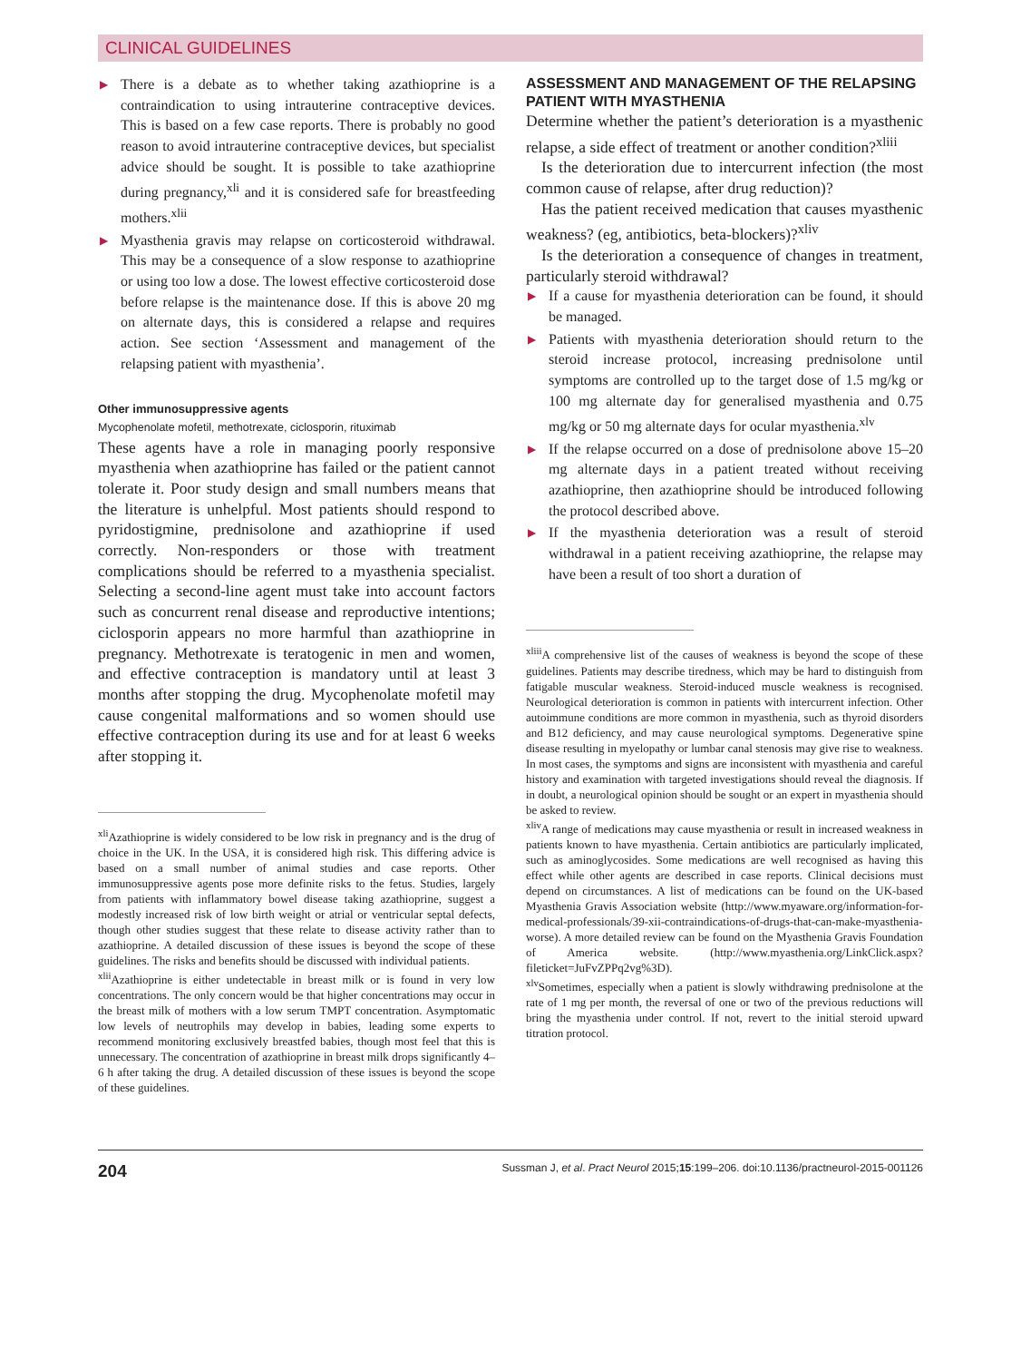CLINICAL GUIDELINES
▶ There is a debate as to whether taking azathioprine is a contraindication to using intrauterine contraceptive devices. This is based on a few case reports. There is probably no good reason to avoid intrauterine contraceptive devices, but specialist advice should be sought. It is possible to take azathioprine during pregnancy,<sup>xli</sup> and it is considered safe for breastfeeding mothers.<sup>xlii</sup>
▶ Myasthenia gravis may relapse on corticosteroid withdrawal. This may be a consequence of a slow response to azathioprine or using too low a dose. The lowest effective corticosteroid dose before relapse is the maintenance dose. If this is above 20 mg on alternate days, this is considered a relapse and requires action. See section ‘Assessment and management of the relapsing patient with myasthenia’.
Other immunosuppressive agents
Mycophenolate mofetil, methotrexate, ciclosporin, rituximab
These agents have a role in managing poorly responsive myasthenia when azathioprine has failed or the patient cannot tolerate it. Poor study design and small numbers means that the literature is unhelpful. Most patients should respond to pyridostigmine, prednisolone and azathioprine if used correctly. Non-responders or those with treatment complications should be referred to a myasthenia specialist. Selecting a second-line agent must take into account factors such as concurrent renal disease and reproductive intentions; ciclosporin appears no more harmful than azathioprine in pregnancy. Methotrexate is teratogenic in men and women, and effective contraception is mandatory until at least 3 months after stopping the drug. Mycophenolate mofetil may cause congenital malformations and so women should use effective contraception during its use and for at least 6 weeks after stopping it.
<sup>xli</sup>Azathioprine is widely considered to be low risk in pregnancy and is the drug of choice in the UK. In the USA, it is considered high risk. This differing advice is based on a small number of animal studies and case reports. Other immunosuppressive agents pose more definite risks to the fetus. Studies, largely from patients with inflammatory bowel disease taking azathioprine, suggest a modestly increased risk of low birth weight or atrial or ventricular septal defects, though other studies suggest that these relate to disease activity rather than to azathioprine. A detailed discussion of these issues is beyond the scope of these guidelines. The risks and benefits should be discussed with individual patients.
<sup>xlii</sup>Azathioprine is either undetectable in breast milk or is found in very low concentrations. The only concern would be that higher concentrations may occur in the breast milk of mothers with a low serum TMPT concentration. Asymptomatic low levels of neutrophils may develop in babies, leading some experts to recommend monitoring exclusively breastfed babies, though most feel that this is unnecessary. The concentration of azathioprine in breast milk drops significantly 4–6 h after taking the drug. A detailed discussion of these issues is beyond the scope of these guidelines.
ASSESSMENT AND MANAGEMENT OF THE RELAPSING PATIENT WITH MYASTHENIA
Determine whether the patient’s deterioration is a myasthenic relapse, a side effect of treatment or another condition?<sup>xliii</sup>
Is the deterioration due to intercurrent infection (the most common cause of relapse, after drug reduction)?
Has the patient received medication that causes myasthenic weakness? (eg, antibiotics, beta-blockers)?<sup>xliv</sup>
Is the deterioration a consequence of changes in treatment, particularly steroid withdrawal?
▶ If a cause for myasthenia deterioration can be found, it should be managed.
▶ Patients with myasthenia deterioration should return to the steroid increase protocol, increasing prednisolone until symptoms are controlled up to the target dose of 1.5 mg/kg or 100 mg alternate day for generalised myasthenia and 0.75 mg/kg or 50 mg alternate days for ocular myasthenia.<sup>xlv</sup>
▶ If the relapse occurred on a dose of prednisolone above 15–20 mg alternate days in a patient treated without receiving azathioprine, then azathioprine should be introduced following the protocol described above.
▶ If the myasthenia deterioration was a result of steroid withdrawal in a patient receiving azathioprine, the relapse may have been a result of too short a duration of
<sup>xliii</sup>A comprehensive list of the causes of weakness is beyond the scope of these guidelines. Patients may describe tiredness, which may be hard to distinguish from fatigable muscular weakness. Steroid-induced muscle weakness is recognised. Neurological deterioration is common in patients with intercurrent infection. Other autoimmune conditions are more common in myasthenia, such as thyroid disorders and B12 deficiency, and may cause neurological symptoms. Degenerative spine disease resulting in myelopathy or lumbar canal stenosis may give rise to weakness. In most cases, the symptoms and signs are inconsistent with myasthenia and careful history and examination with targeted investigations should reveal the diagnosis. If in doubt, a neurological opinion should be sought or an expert in myasthenia should be asked to review.
<sup>xliv</sup>A range of medications may cause myasthenia or result in increased weakness in patients known to have myasthenia. Certain antibiotics are particularly implicated, such as aminoglycosides. Some medications are well recognised as having this effect while other agents are described in case reports. Clinical decisions must depend on circumstances. A list of medications can be found on the UK-based Myasthenia Gravis Association website (http://www.myaware.org/information-for-medical-professionals/39-xii-contraindications-of-drugs-that-can-make-myasthenia-worse). A more detailed review can be found on the Myasthenia Gravis Foundation of America website. (http://www.myasthenia.org/LinkClick.aspx?fileticket=JuFvZPPq2vg%3D).
<sup>xlv</sup>Sometimes, especially when a patient is slowly withdrawing prednisolone at the rate of 1 mg per month, the reversal of one or two of the previous reductions will bring the myasthenia under control. If not, revert to the initial steroid upward titration protocol.
204 Sussman J, et al. Pract Neurol 2015;15:199–206. doi:10.1136/practneurol-2015-001126